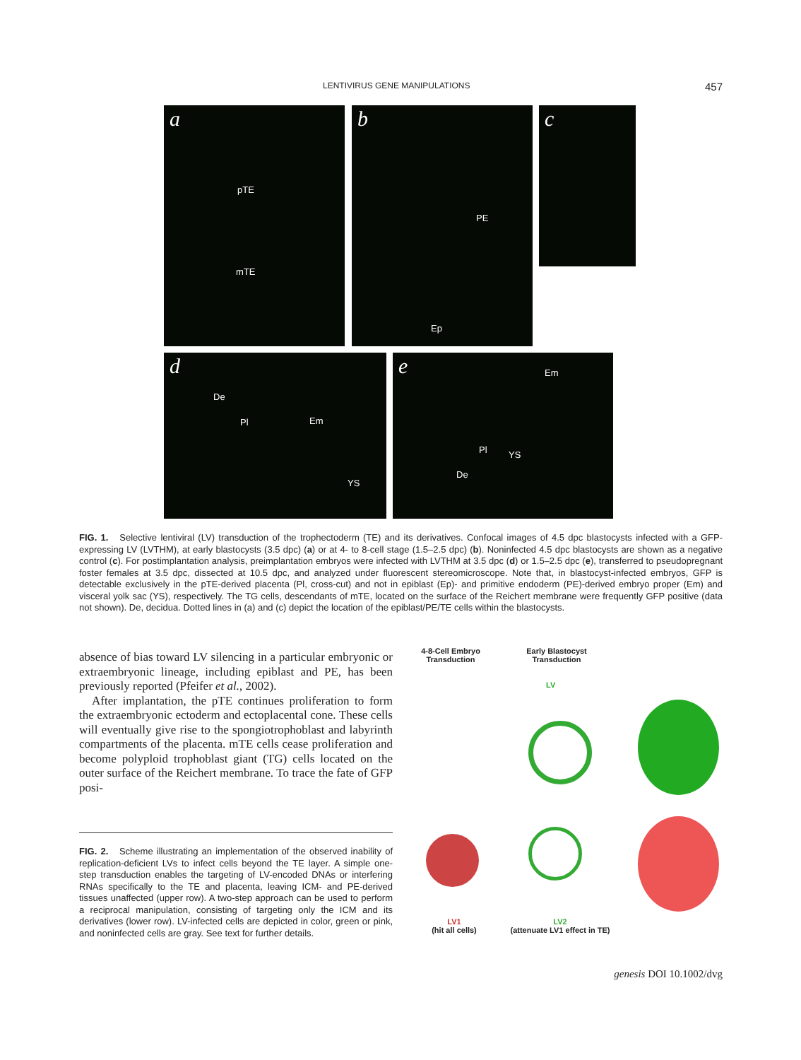LENTIVIRUS GENE MANIPULATIONS 457
a
pTE
mTE
b
PE
Ep
c
d
De
Pl Em
YS
e Em
Pl YS
De
FIG. 1. Selective lentiviral (LV) transduction of the trophectoderm (TE) and its derivatives. Confocal images of 4.5 dpc blastocysts infected with a GFP-expressing LV (LVTHM), at early blastocysts (3.5 dpc) (a) or at 4- to 8-cell stage (1.5–2.5 dpc) (b). Noninfected 4.5 dpc blastocysts are shown as a negative control (c). For postimplantation analysis, preimplantation embryos were infected with LVTHM at 3.5 dpc (d) or 1.5–2.5 dpc (e), transferred to pseudopregnant foster females at 3.5 dpc, dissected at 10.5 dpc, and analyzed under fluorescent stereomicroscope. Note that, in blastocyst-infected embryos, GFP is detectable exclusively in the pTE-derived placenta (Pl, cross-cut) and not in epiblast (Ep)- and primitive endoderm (PE)-derived embryo proper (Em) and visceral yolk sac (YS), respectively. The TG cells, descendants of mTE, located on the surface of the Reichert membrane were frequently GFP positive (data not shown). De, decidua. Dotted lines in (a) and (c) depict the location of the epiblast/PE/TE cells within the blastocysts.
absence of bias toward LV silencing in a particular embryonic or extraembryonic lineage, including epiblast and PE, has been previously reported (Pfeifer et al., 2002).
After implantation, the pTE continues proliferation to form the extraembryonic ectoderm and ectoplacental cone. These cells will eventually give rise to the spongiotrophoblast and labyrinth compartments of the placenta. mTE cells cease proliferation and become polyploid trophoblast giant (TG) cells located on the outer surface of the Reichert membrane. To trace the fate of GFP posi-
FIG. 2. Scheme illustrating an implementation of the observed inability of replication-deficient LVs to infect cells beyond the TE layer. A simple one-step transduction enables the targeting of LV-encoded DNAs or interfering RNAs specifically to the TE and placenta, leaving ICM- and PE-derived tissues unaffected (upper row). A two-step approach can be used to perform a reciprocal manipulation, consisting of targeting only the ICM and its derivatives (lower row). LV-infected cells are depicted in color, green or pink, and noninfected cells are gray. See text for further details.
4-8-Cell Embryo
Transduction
Early Blastocyst
Transduction
LV
LV1
(hit all cells)
LV2
(attenuate LV1 effect in TE)
genesis DOI 10.1002/dvg